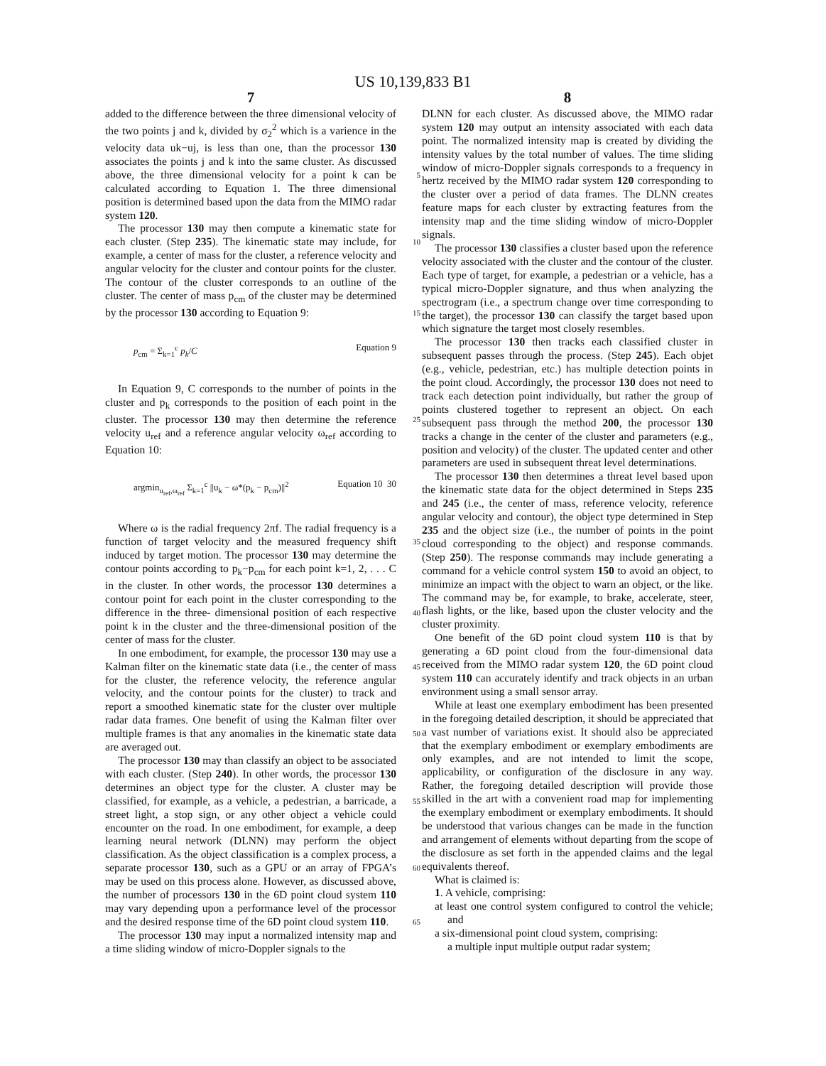US 10,139,833 B1
7
added to the difference between the three dimensional velocity of the two points j and k, divided by σ<sub>2</sub><sup>2</sup> which is a varience in the velocity data uk−uj, is less than one, than the processor 130 associates the points j and k into the same cluster. As discussed above, the three dimensional velocity 5 for a point k can be calculated according to Equation 1. The three dimensional position is determined based upon the data from the MIMO radar system 120.
The processor 130 may then compute a kinematic state for each cluster. (Step 235). The kinematic state may include, 10 for example, a center of mass for the cluster, a reference velocity and angular velocity for the cluster and contour points for the cluster. The contour of the cluster corresponds to an outline of the cluster. The center of mass p<sub>cm</sub> of the cluster may be determined by the processor 130 according to 15 Equation 9:
p<sub>cm</sub> = Σ<sub>k=1</sub><sup>c</sup> p<sub>k</sub>/C Equation 9
In Equation 9, C corresponds to the number of points in the cluster and p<sub>k</sub> corresponds to the position of each point in the cluster. The processor 130 may then determine the 25 reference velocity u<sub>ref</sub> and a reference angular velocity ω<sub>ref</sub> according to Equation 10:
argmin<sub>u<sub>ref</sub>,ω<sub>ref</sub></sub> Σ<sub>k=1</sub><sup>c</sup> ||u<sub>k</sub> − ω*(p<sub>k</sub> − p<sub>cm</sub>)||<sup>2</sup> Equation 10 30
Where ω is the radial frequency 2πf. The radial frequency is a function of target velocity and the measured frequency 35 shift induced by target motion. The processor 130 may determine the contour points according to p<sub>k</sub>−p<sub>cm</sub> for each point k=1, 2, . . . C in the cluster. In other words, the processor 130 determines a contour point for each point in the cluster corresponding to the difference in the three- 40 dimensional position of each respective point k in the cluster and the three-dimensional position of the center of mass for the cluster.
In one embodiment, for example, the processor 130 may use a Kalman filter on the kinematic state data (i.e., the 45 center of mass for the cluster, the reference velocity, the reference angular velocity, and the contour points for the cluster) to track and report a smoothed kinematic state for the cluster over multiple radar data frames. One benefit of using the Kalman filter over multiple frames is that any 50 anomalies in the kinematic state data are averaged out.
The processor 130 may than classify an object to be associated with each cluster. (Step 240). In other words, the processor 130 determines an object type for the cluster. A cluster may be classified, for example, as a vehicle, a 55 pedestrian, a barricade, a street light, a stop sign, or any other object a vehicle could encounter on the road. In one embodiment, for example, a deep learning neural network (DLNN) may perform the object classification. As the object classification is a complex process, a separate processor 130, 60 such as a GPU or an array of FPGA’s may be used on this process alone. However, as discussed above, the number of processors 130 in the 6D point cloud system 110 may vary depending upon a performance level of the processor and the desired response time of the 6D point cloud system 110. 65
The processor 130 may input a normalized intensity map and a time sliding window of micro-Doppler signals to the
8
DLNN for each cluster. As discussed above, the MIMO radar system 120 may output an intensity associated with each data point. The normalized intensity map is created by dividing the intensity values by the total number of values. The time sliding window of micro-Doppler signals corresponds to a frequency in hertz received by the MIMO radar system 120 corresponding to the cluster over a period of data frames. The DLNN creates feature maps for each cluster by extracting features from the intensity map and the time sliding window of micro-Doppler signals.
The processor 130 classifies a cluster based upon the reference velocity associated with the cluster and the contour of the cluster. Each type of target, for example, a pedestrian or a vehicle, has a typical micro-Doppler signature, and thus when analyzing the spectrogram (i.e., a spectrum change over time corresponding to the target), the processor 130 can classify the target based upon which signature the target most closely resembles.
The processor 130 then tracks each classified cluster in subsequent passes through the process. (Step 245). Each objet (e.g., vehicle, pedestrian, etc.) has multiple detection points in the point cloud. Accordingly, the processor 130 does not need to track each detection point individually, but rather the group of points clustered together to represent an object. On each subsequent pass through the method 200, the processor 130 tracks a change in the center of the cluster and parameters (e.g., position and velocity) of the cluster. The updated center and other parameters are used in subsequent threat level determinations.
The processor 130 then determines a threat level based upon the kinematic state data for the object determined in Steps 235 and 245 (i.e., the center of mass, reference velocity, reference angular velocity and contour), the object type determined in Step 235 and the object size (i.e., the number of points in the point cloud corresponding to the object) and response commands. (Step 250). The response commands may include generating a command for a vehicle control system 150 to avoid an object, to minimize an impact with the object to warn an object, or the like. The command may be, for example, to brake, accelerate, steer, flash lights, or the like, based upon the cluster velocity and the cluster proximity.
One benefit of the 6D point cloud system 110 is that by generating a 6D point cloud from the four-dimensional data received from the MIMO radar system 120, the 6D point cloud system 110 can accurately identify and track objects in an urban environment using a small sensor array.
While at least one exemplary embodiment has been presented in the foregoing detailed description, it should be appreciated that a vast number of variations exist. It should also be appreciated that the exemplary embodiment or exemplary embodiments are only examples, and are not intended to limit the scope, applicability, or configuration of the disclosure in any way. Rather, the foregoing detailed description will provide those skilled in the art with a convenient road map for implementing the exemplary embodiment or exemplary embodiments. It should be understood that various changes can be made in the function and arrangement of elements without departing from the scope of the disclosure as set forth in the appended claims and the legal equivalents thereof.
What is claimed is:
1. A vehicle, comprising:
at least one control system configured to control the vehicle; and
a six-dimensional point cloud system, comprising:
a multiple input multiple output radar system;